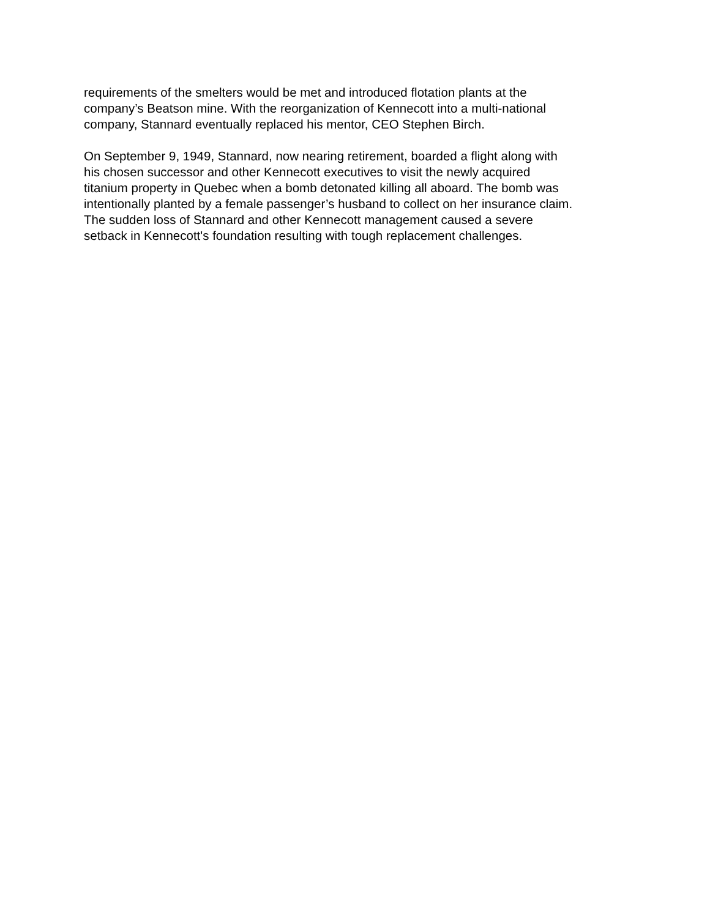requirements of the smelters would be met and introduced flotation plants at the
company’s Beatson mine. With the reorganization of Kennecott into a multi-national
company, Stannard eventually replaced his mentor, CEO Stephen Birch.
On September 9, 1949, Stannard, now nearing retirement, boarded a flight along with
his chosen successor and other Kennecott executives to visit the newly acquired
titanium property in Quebec when a bomb detonated killing all aboard. The bomb was
intentionally planted by a female passenger’s husband to collect on her insurance claim.
The sudden loss of Stannard and other Kennecott management caused a severe
setback in Kennecott's foundation resulting with tough replacement challenges.